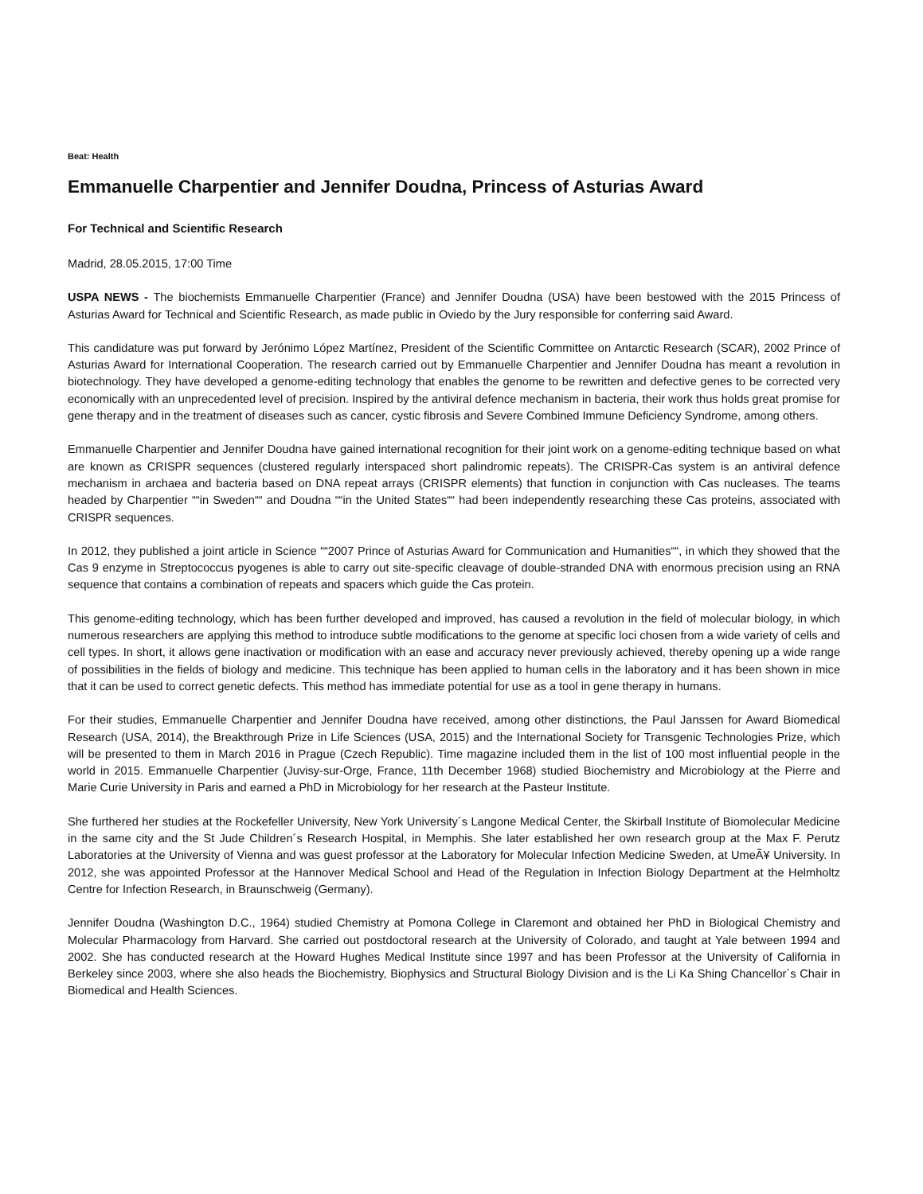Beat: Health
Emmanuelle Charpentier and Jennifer Doudna, Princess of Asturias Award
For Technical and Scientific Research
Madrid, 28.05.2015, 17:00 Time
USPA NEWS - The biochemists Emmanuelle Charpentier (France) and Jennifer Doudna (USA) have been bestowed with the 2015 Princess of Asturias Award for Technical and Scientific Research, as made public in Oviedo by the Jury responsible for conferring said Award.
This candidature was put forward by Jerónimo López Martínez, President of the Scientific Committee on Antarctic Research (SCAR), 2002 Prince of Asturias Award for International Cooperation. The research carried out by Emmanuelle Charpentier and Jennifer Doudna has meant a revolution in biotechnology. They have developed a genome-editing technology that enables the genome to be rewritten and defective genes to be corrected very economically with an unprecedented level of precision. Inspired by the antiviral defence mechanism in bacteria, their work thus holds great promise for gene therapy and in the treatment of diseases such as cancer, cystic fibrosis and Severe Combined Immune Deficiency Syndrome, among others.
Emmanuelle Charpentier and Jennifer Doudna have gained international recognition for their joint work on a genome-editing technique based on what are known as CRISPR sequences (clustered regularly interspaced short palindromic repeats). The CRISPR-Cas system is an antiviral defence mechanism in archaea and bacteria based on DNA repeat arrays (CRISPR elements) that function in conjunction with Cas nucleases. The teams headed by Charpentier ““in Sweden““ and Doudna ““in the United States““ had been independently researching these Cas proteins, associated with CRISPR sequences.
In 2012, they published a joint article in Science ““2007 Prince of Asturias Award for Communication and Humanities““, in which they showed that the Cas 9 enzyme in Streptococcus pyogenes is able to carry out site-specific cleavage of double-stranded DNA with enormous precision using an RNA sequence that contains a combination of repeats and spacers which guide the Cas protein.
This genome-editing technology, which has been further developed and improved, has caused a revolution in the field of molecular biology, in which numerous researchers are applying this method to introduce subtle modifications to the genome at specific loci chosen from a wide variety of cells and cell types. In short, it allows gene inactivation or modification with an ease and accuracy never previously achieved, thereby opening up a wide range of possibilities in the fields of biology and medicine. This technique has been applied to human cells in the laboratory and it has been shown in mice that it can be used to correct genetic defects. This method has immediate potential for use as a tool in gene therapy in humans.
For their studies, Emmanuelle Charpentier and Jennifer Doudna have received, among other distinctions, the Paul Janssen for Award Biomedical Research (USA, 2014), the Breakthrough Prize in Life Sciences (USA, 2015) and the International Society for Transgenic Technologies Prize, which will be presented to them in March 2016 in Prague (Czech Republic). Time magazine included them in the list of 100 most influential people in the world in 2015. Emmanuelle Charpentier (Juvisy-sur-Orge, France, 11th December 1968) studied Biochemistry and Microbiology at the Pierre and Marie Curie University in Paris and earned a PhD in Microbiology for her research at the Pasteur Institute.
She furthered her studies at the Rockefeller University, New York University´s Langone Medical Center, the Skirball Institute of Biomolecular Medicine in the same city and the St Jude Children´s Research Hospital, in Memphis. She later established her own research group at the Max F. Perutz Laboratories at the University of Vienna and was guest professor at the Laboratory for Molecular Infection Medicine Sweden, at UmeÃ¥ University. In 2012, she was appointed Professor at the Hannover Medical School and Head of the Regulation in Infection Biology Department at the Helmholtz Centre for Infection Research, in Braunschweig (Germany).
Jennifer Doudna (Washington D.C., 1964) studied Chemistry at Pomona College in Claremont and obtained her PhD in Biological Chemistry and Molecular Pharmacology from Harvard. She carried out postdoctoral research at the University of Colorado, and taught at Yale between 1994 and 2002. She has conducted research at the Howard Hughes Medical Institute since 1997 and has been Professor at the University of California in Berkeley since 2003, where she also heads the Biochemistry, Biophysics and Structural Biology Division and is the Li Ka Shing Chancellor´s Chair in Biomedical and Health Sciences.